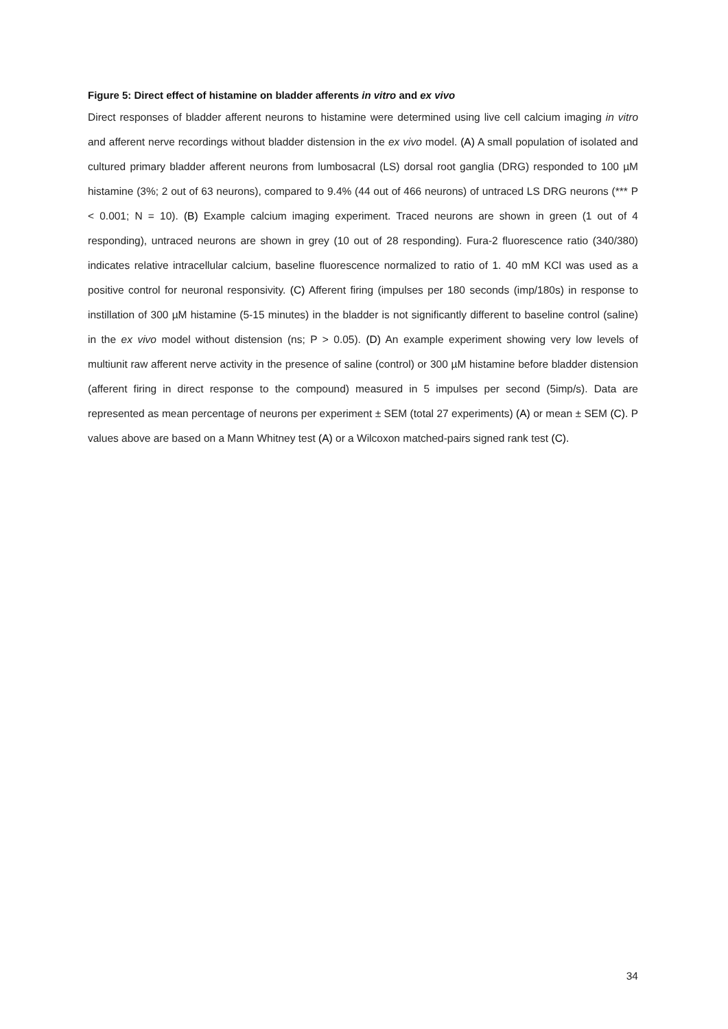Figure 5: Direct effect of histamine on bladder afferents in vitro and ex vivo
Direct responses of bladder afferent neurons to histamine were determined using live cell calcium imaging in vitro and afferent nerve recordings without bladder distension in the ex vivo model. (A) A small population of isolated and cultured primary bladder afferent neurons from lumbosacral (LS) dorsal root ganglia (DRG) responded to 100 µM histamine (3%; 2 out of 63 neurons), compared to 9.4% (44 out of 466 neurons) of untraced LS DRG neurons (*** P < 0.001; N = 10). (B) Example calcium imaging experiment. Traced neurons are shown in green (1 out of 4 responding), untraced neurons are shown in grey (10 out of 28 responding). Fura-2 fluorescence ratio (340/380) indicates relative intracellular calcium, baseline fluorescence normalized to ratio of 1. 40 mM KCl was used as a positive control for neuronal responsivity. (C) Afferent firing (impulses per 180 seconds (imp/180s) in response to instillation of 300 µM histamine (5-15 minutes) in the bladder is not significantly different to baseline control (saline) in the ex vivo model without distension (ns; P > 0.05). (D) An example experiment showing very low levels of multiunit raw afferent nerve activity in the presence of saline (control) or 300 µM histamine before bladder distension (afferent firing in direct response to the compound) measured in 5 impulses per second (5imp/s). Data are represented as mean percentage of neurons per experiment ± SEM (total 27 experiments) (A) or mean ± SEM (C). P values above are based on a Mann Whitney test (A) or a Wilcoxon matched-pairs signed rank test (C).
34